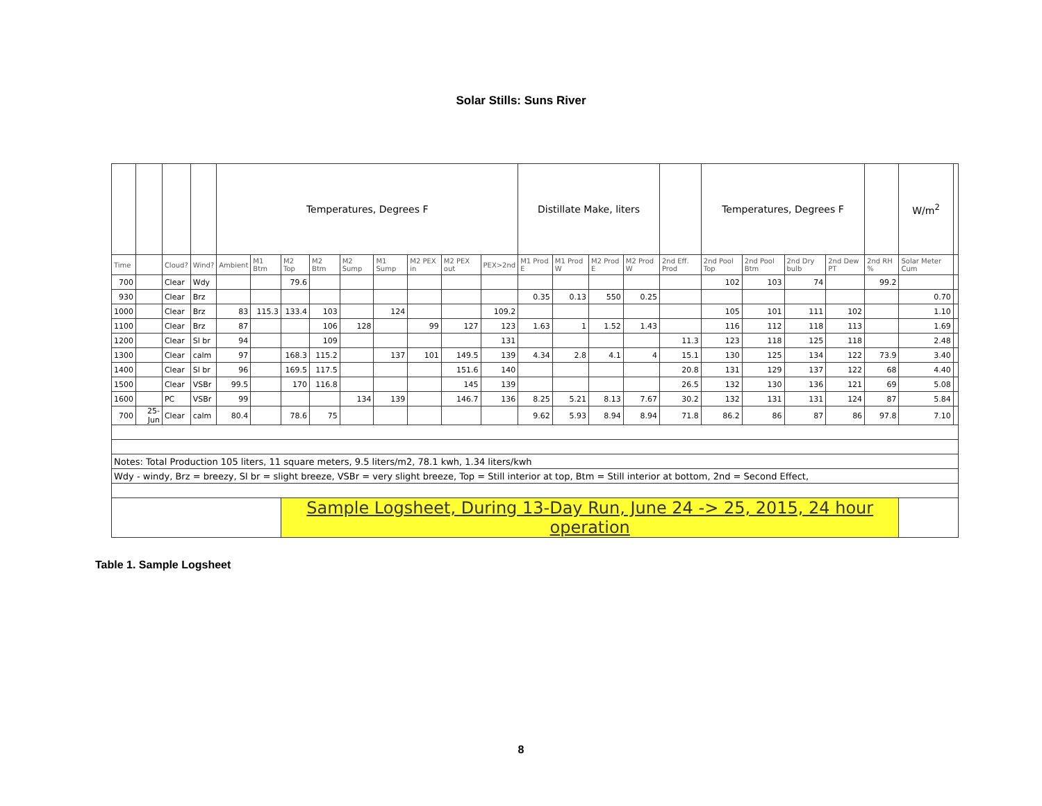Solar Stills: Suns River
| | | | | Temperatures, Degrees F | | | | | | | | | Distillate Make, liters | | | | | Temperatures, Degrees F | | | | | W/m<sup>2</sup> | |
| Time | | Cloud? | Wind? | Ambient | M1 Btm | M2 Top | M2 Btm | M2 Sump | M1 Sump | M2 PEX in | M2 PEX out | PEX>2nd | M1 Prod E | M1 Prod W | M2 Prod E | M2 Prod W | 2nd Eff. Prod | 2nd Pool Top | 2nd Pool Btm | 2nd Dry bulb | 2nd Dew PT | 2nd RH % | Solar Meter Cum | |
| 700 | | Clear | Wdy | | | 79.6 | | | | | | | | | | | | 102 | 103 | 74 | | 99.2 | | |
| 930 | | Clear | Brz | | | | | | | | | | 0.35 | 0.13 | 550 | 0.25 | | | | | | | 0.70 | |
| 1000 | | Clear | Brz | 83 | 115.3 | 133.4 | 103 | | 124 | | | 109.2 | | | | | | 105 | 101 | 111 | 102 | | 1.10 | |
| 1100 | | Clear | Brz | 87 | | | 106 | 128 | | 99 | 127 | 123 | 1.63 | 1 | 1.52 | 1.43 | | 116 | 112 | 118 | 113 | | 1.69 | |
| 1200 | | Clear | Sl br | 94 | | | 109 | | | | | 131 | | | | | 11.3 | 123 | 118 | 125 | 118 | | 2.48 | |
| 1300 | | Clear | calm | 97 | | 168.3 | 115.2 | | 137 | 101 | 149.5 | 139 | 4.34 | 2.8 | 4.1 | 4 | 15.1 | 130 | 125 | 134 | 122 | 73.9 | 3.40 | |
| 1400 | | Clear | Sl br | 96 | | 169.5 | 117.5 | | | | 151.6 | 140 | | | | | 20.8 | 131 | 129 | 137 | 122 | 68 | 4.40 | |
| 1500 | | Clear | VSBr | 99.5 | | 170 | 116.8 | | | | 145 | 139 | | | | | 26.5 | 132 | 130 | 136 | 121 | 69 | 5.08 | |
| 1600 | | PC | VSBr | 99 | | | | 134 | 139 | | 146.7 | 136 | 8.25 | 5.21 | 8.13 | 7.67 | 30.2 | 132 | 131 | 131 | 124 | 87 | 5.84 | |
| 700 | 25-Jun | Clear | calm | 80.4 | | 78.6 | 75 | | | | | | 9.62 | 5.93 | 8.94 | 8.94 | 71.8 | 86.2 | 86 | 87 | 86 | 97.8 | 7.10 | |
| Notes: Total Production 105 liters, 11 square meters, 9.5 liters/m2, 78.1 kwh, 1.34 liters/kwh | | | | | | | | | | | | | | | | | | | | | | | | |
| Wdy - windy, Brz = breezy, Sl br = slight breeze, VSBr = very slight breeze, Top = Still interior at top, Btm = Still interior at bottom, 2nd = Second Effect, | | | | | | | | | | | | | | | | | | | | | | | | |
| | | | | | | Sample Logsheet, During 13-Day Run, June 24 -> 25, 2015, 24 hour operation | | | | | | | | | | | | | | | | | | |
Table 1. Sample Logsheet
8